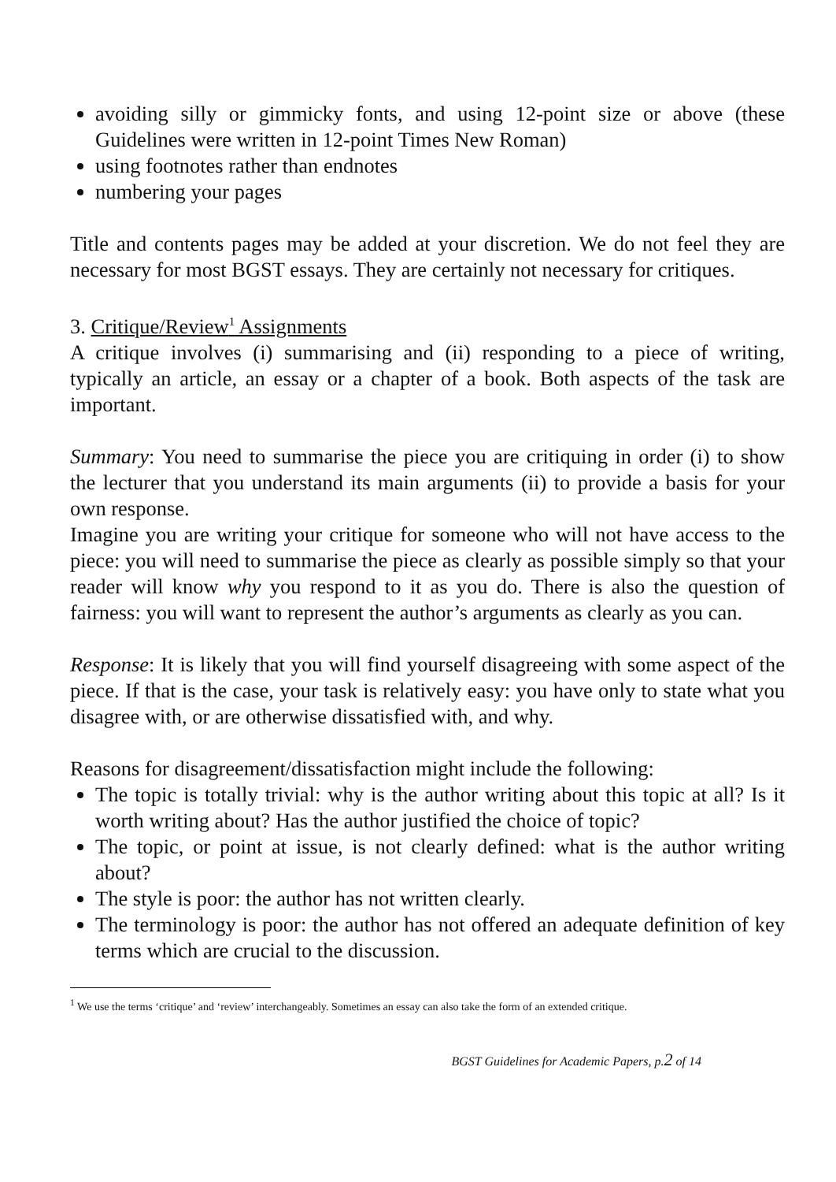avoiding silly or gimmicky fonts, and using 12-point size or above (these Guidelines were written in 12-point Times New Roman)
using footnotes rather than endnotes
numbering your pages
Title and contents pages may be added at your discretion. We do not feel they are necessary for most BGST essays. They are certainly not necessary for critiques.
3. Critique/Review<sup>1</sup> Assignments
A critique involves (i) summarising and (ii) responding to a piece of writing, typically an article, an essay or a chapter of a book. Both aspects of the task are important.
Summary: You need to summarise the piece you are critiquing in order (i) to show the lecturer that you understand its main arguments (ii) to provide a basis for your own response.
Imagine you are writing your critique for someone who will not have access to the piece: you will need to summarise the piece as clearly as possible simply so that your reader will know why you respond to it as you do. There is also the question of fairness: you will want to represent the author’s arguments as clearly as you can.
Response: It is likely that you will find yourself disagreeing with some aspect of the piece. If that is the case, your task is relatively easy: you have only to state what you disagree with, or are otherwise dissatisfied with, and why.
Reasons for disagreement/dissatisfaction might include the following:
The topic is totally trivial: why is the author writing about this topic at all? Is it worth writing about? Has the author justified the choice of topic?
The topic, or point at issue, is not clearly defined: what is the author writing about?
The style is poor: the author has not written clearly.
The terminology is poor: the author has not offered an adequate definition of key terms which are crucial to the discussion.
<sup>1</sup> We use the terms ‘critique’ and ‘review’ interchangeably. Sometimes an essay can also take the form of an extended critique.
BGST Guidelines for Academic Papers, p.2 of 14